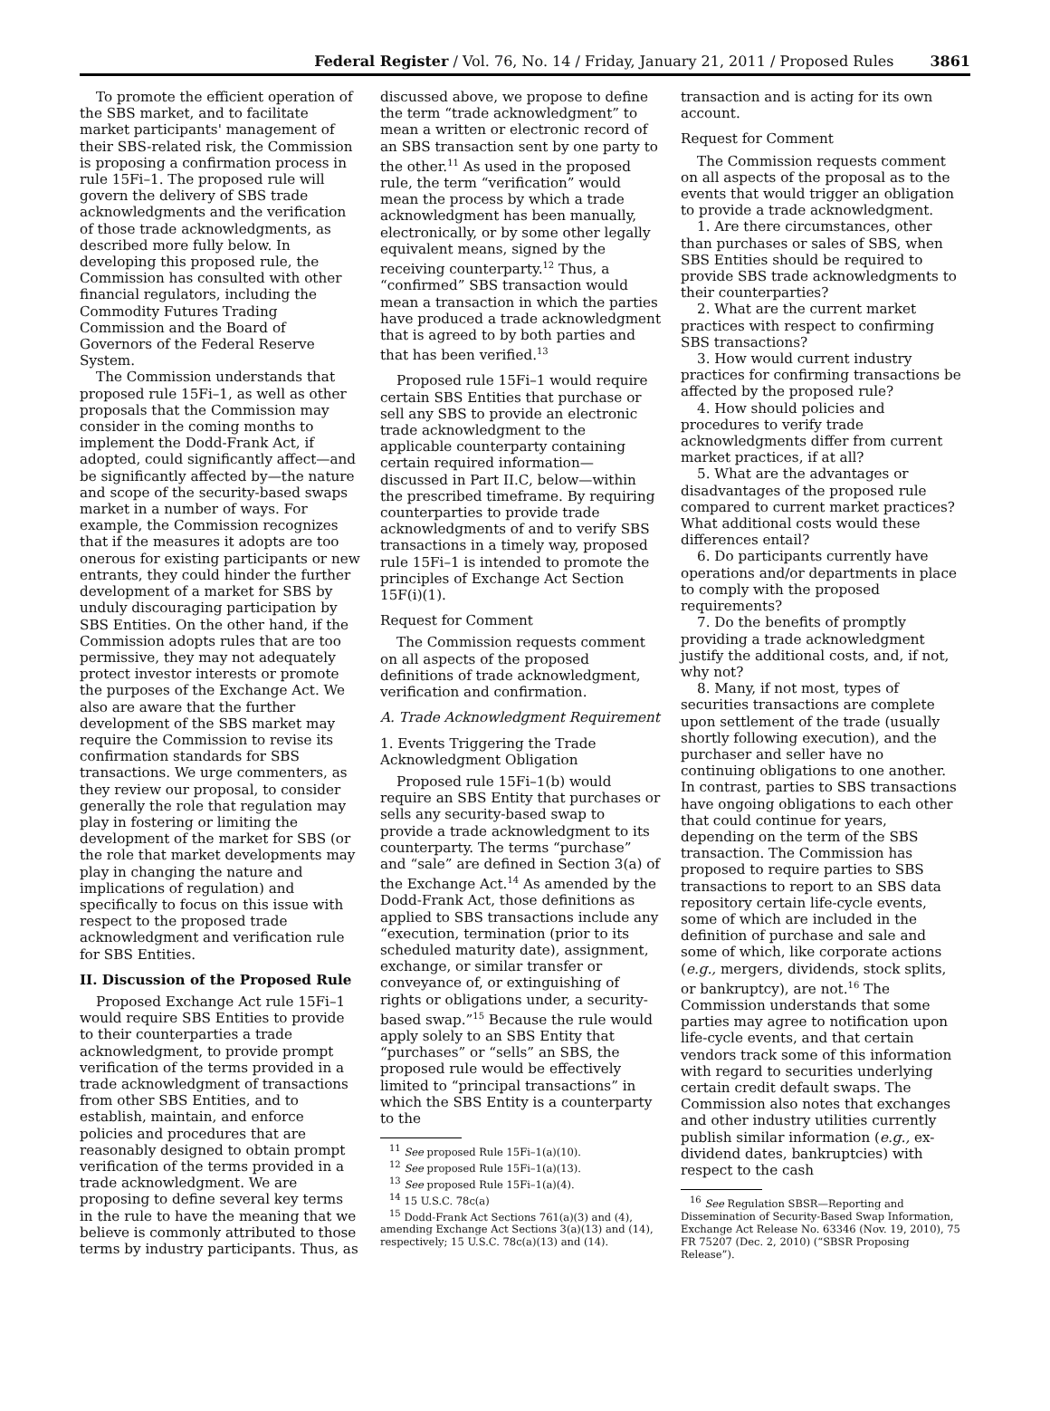Federal Register / Vol. 76, No. 14 / Friday, January 21, 2011 / Proposed Rules 3861
To promote the efficient operation of the SBS market, and to facilitate market participants' management of their SBS-related risk, the Commission is proposing a confirmation process in rule 15Fi–1. The proposed rule will govern the delivery of SBS trade acknowledgments and the verification of those trade acknowledgments, as described more fully below. In developing this proposed rule, the Commission has consulted with other financial regulators, including the Commodity Futures Trading Commission and the Board of Governors of the Federal Reserve System.
The Commission understands that proposed rule 15Fi–1, as well as other proposals that the Commission may consider in the coming months to implement the Dodd-Frank Act, if adopted, could significantly affect—and be significantly affected by—the nature and scope of the security-based swaps market in a number of ways. For example, the Commission recognizes that if the measures it adopts are too onerous for existing participants or new entrants, they could hinder the further development of a market for SBS by unduly discouraging participation by SBS Entities. On the other hand, if the Commission adopts rules that are too permissive, they may not adequately protect investor interests or promote the purposes of the Exchange Act. We also are aware that the further development of the SBS market may require the Commission to revise its confirmation standards for SBS transactions. We urge commenters, as they review our proposal, to consider generally the role that regulation may play in fostering or limiting the development of the market for SBS (or the role that market developments may play in changing the nature and implications of regulation) and specifically to focus on this issue with respect to the proposed trade acknowledgment and verification rule for SBS Entities.
II. Discussion of the Proposed Rule
Proposed Exchange Act rule 15Fi–1 would require SBS Entities to provide to their counterparties a trade acknowledgment, to provide prompt verification of the terms provided in a trade acknowledgment of transactions from other SBS Entities, and to establish, maintain, and enforce policies and procedures that are reasonably designed to obtain prompt verification of the terms provided in a trade acknowledgment. We are proposing to define several key terms in the rule to have the meaning that we believe is commonly attributed to those terms by industry participants. Thus, as
discussed above, we propose to define the term “trade acknowledgment” to mean a written or electronic record of an SBS transaction sent by one party to the other.<sup>11</sup> As used in the proposed rule, the term “verification” would mean the process by which a trade acknowledgment has been manually, electronically, or by some other legally equivalent means, signed by the receiving counterparty.<sup>12</sup> Thus, a “confirmed” SBS transaction would mean a transaction in which the parties have produced a trade acknowledgment that is agreed to by both parties and that has been verified.<sup>13</sup>
Proposed rule 15Fi–1 would require certain SBS Entities that purchase or sell any SBS to provide an electronic trade acknowledgment to the applicable counterparty containing certain required information—discussed in Part II.C, below—within the prescribed timeframe. By requiring counterparties to provide trade acknowledgments of and to verify SBS transactions in a timely way, proposed rule 15Fi–1 is intended to promote the principles of Exchange Act Section 15F(i)(1).
Request for Comment
The Commission requests comment on all aspects of the proposed definitions of trade acknowledgment, verification and confirmation.
A. Trade Acknowledgment Requirement
1. Events Triggering the Trade Acknowledgment Obligation
Proposed rule 15Fi–1(b) would require an SBS Entity that purchases or sells any security-based swap to provide a trade acknowledgment to its counterparty. The terms “purchase” and “sale” are defined in Section 3(a) of the Exchange Act.<sup>14</sup> As amended by the Dodd-Frank Act, those definitions as applied to SBS transactions include any “execution, termination (prior to its scheduled maturity date), assignment, exchange, or similar transfer or conveyance of, or extinguishing of rights or obligations under, a security-based swap.”<sup>15</sup> Because the rule would apply solely to an SBS Entity that “purchases” or “sells” an SBS, the proposed rule would be effectively limited to “principal transactions” in which the SBS Entity is a counterparty to the
<sup>11</sup> See proposed Rule 15Fi–1(a)(10).
<sup>12</sup> See proposed Rule 15Fi–1(a)(13).
<sup>13</sup> See proposed Rule 15Fi–1(a)(4).
<sup>14</sup> 15 U.S.C. 78c(a)
<sup>15</sup> Dodd-Frank Act Sections 761(a)(3) and (4), amending Exchange Act Sections 3(a)(13) and (14), respectively; 15 U.S.C. 78c(a)(13) and (14).
transaction and is acting for its own account.
Request for Comment
The Commission requests comment on all aspects of the proposal as to the events that would trigger an obligation to provide a trade acknowledgment.
1. Are there circumstances, other than purchases or sales of SBS, when SBS Entities should be required to provide SBS trade acknowledgments to their counterparties?
2. What are the current market practices with respect to confirming SBS transactions?
3. How would current industry practices for confirming transactions be affected by the proposed rule?
4. How should policies and procedures to verify trade acknowledgments differ from current market practices, if at all?
5. What are the advantages or disadvantages of the proposed rule compared to current market practices? What additional costs would these differences entail?
6. Do participants currently have operations and/or departments in place to comply with the proposed requirements?
7. Do the benefits of promptly providing a trade acknowledgment justify the additional costs, and, if not, why not?
8. Many, if not most, types of securities transactions are complete upon settlement of the trade (usually shortly following execution), and the purchaser and seller have no continuing obligations to one another. In contrast, parties to SBS transactions have ongoing obligations to each other that could continue for years, depending on the term of the SBS transaction. The Commission has proposed to require parties to SBS transactions to report to an SBS data repository certain life-cycle events, some of which are included in the definition of purchase and sale and some of which, like corporate actions (e.g., mergers, dividends, stock splits, or bankruptcy), are not.<sup>16</sup> The Commission understands that some parties may agree to notification upon life-cycle events, and that certain vendors track some of this information with regard to securities underlying certain credit default swaps. The Commission also notes that exchanges and other industry utilities currently publish similar information (e.g., ex-dividend dates, bankruptcies) with respect to the cash
<sup>16</sup> See Regulation SBSR—Reporting and Dissemination of Security-Based Swap Information, Exchange Act Release No. 63346 (Nov. 19, 2010), 75 FR 75207 (Dec. 2, 2010) (“SBSR Proposing Release”).